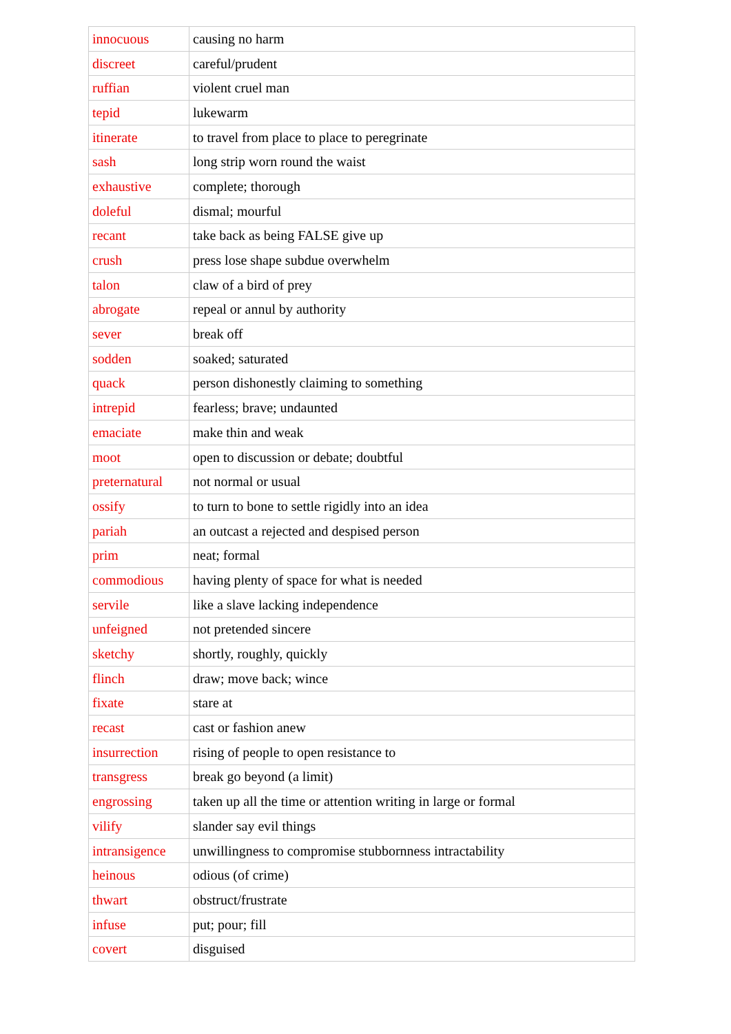| innocuous | causing no harm |
| discreet | careful/prudent |
| ruffian | violent cruel man |
| tepid | lukewarm |
| itinerate | to travel from place to place to peregrinate |
| sash | long strip worn round the waist |
| exhaustive | complete; thorough |
| doleful | dismal; mourful |
| recant | take back as being FALSE give up |
| crush | press lose shape subdue overwhelm |
| talon | claw of a bird of prey |
| abrogate | repeal or annul by authority |
| sever | break off |
| sodden | soaked; saturated |
| quack | person dishonestly claiming to something |
| intrepid | fearless; brave; undaunted |
| emaciate | make thin and weak |
| moot | open to discussion or debate; doubtful |
| preternatural | not normal or usual |
| ossify | to turn to bone to settle rigidly into an idea |
| pariah | an outcast a rejected and despised person |
| prim | neat; formal |
| commodious | having plenty of space for what is needed |
| servile | like a slave lacking independence |
| unfeigned | not pretended sincere |
| sketchy | shortly, roughly, quickly |
| flinch | draw; move back; wince |
| fixate | stare at |
| recast | cast or fashion anew |
| insurrection | rising of people to open resistance to |
| transgress | break go beyond (a limit) |
| engrossing | taken up all the time or attention writing in large or formal |
| vilify | slander say evil things |
| intransigence | unwillingness to compromise stubbornness intractability |
| heinous | odious (of crime) |
| thwart | obstruct/frustrate |
| infuse | put; pour; fill |
| covert | disguised |